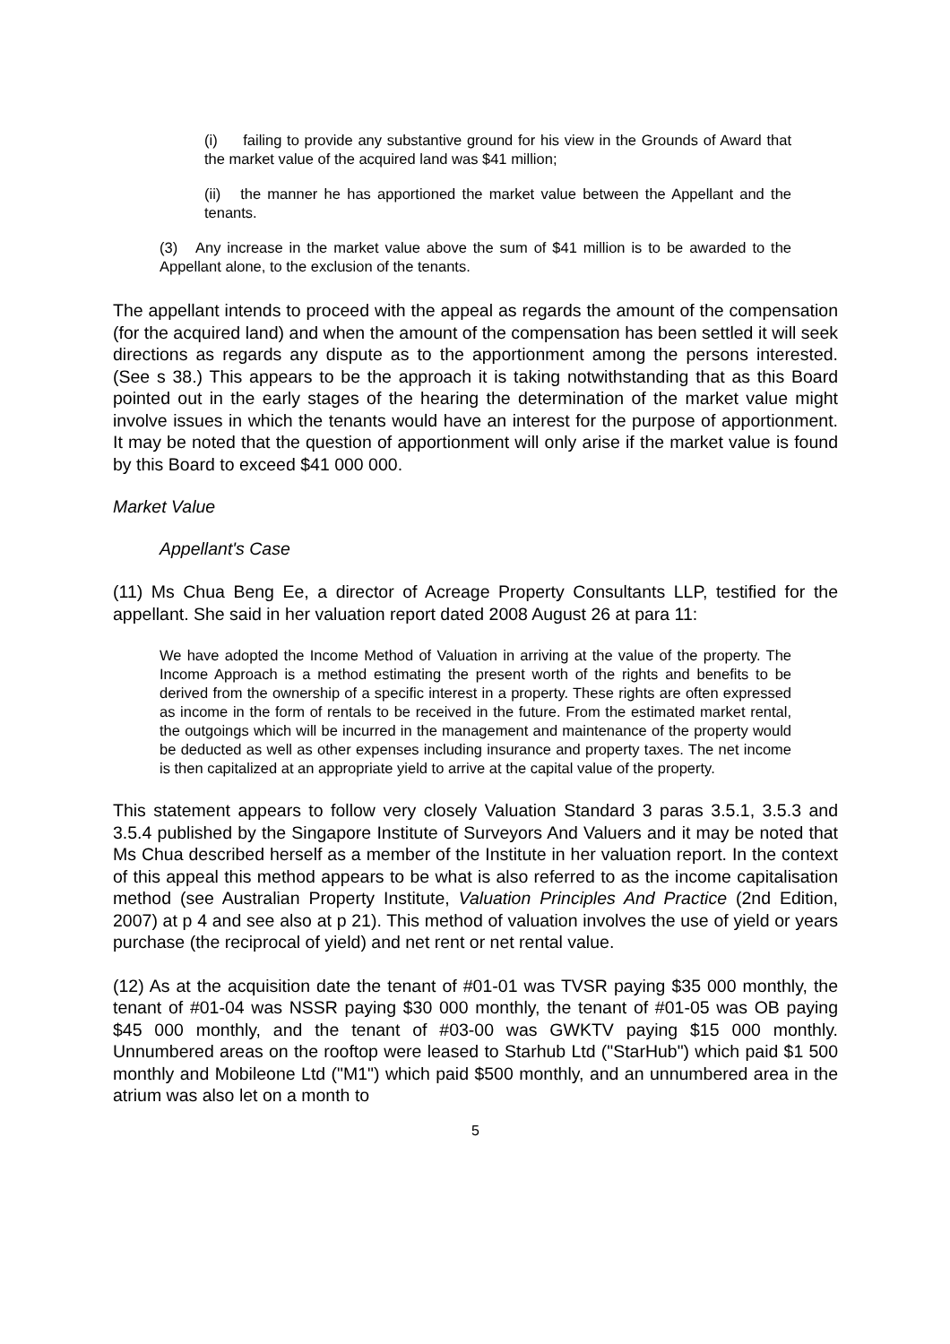(i) failing to provide any substantive ground for his view in the Grounds of Award that the market value of the acquired land was $41 million;
(ii) the manner he has apportioned the market value between the Appellant and the tenants.
(3) Any increase in the market value above the sum of $41 million is to be awarded to the Appellant alone, to the exclusion of the tenants.
The appellant intends to proceed with the appeal as regards the amount of the compensation (for the acquired land) and when the amount of the compensation has been settled it will seek directions as regards any dispute as to the apportionment among the persons interested. (See s 38.) This appears to be the approach it is taking notwithstanding that as this Board pointed out in the early stages of the hearing the determination of the market value might involve issues in which the tenants would have an interest for the purpose of apportionment. It may be noted that the question of apportionment will only arise if the market value is found by this Board to exceed $41 000 000.
Market Value
Appellant's Case
(11) Ms Chua Beng Ee, a director of Acreage Property Consultants LLP, testified for the appellant. She said in her valuation report dated 2008 August 26 at para 11:
We have adopted the Income Method of Valuation in arriving at the value of the property. The Income Approach is a method estimating the present worth of the rights and benefits to be derived from the ownership of a specific interest in a property. These rights are often expressed as income in the form of rentals to be received in the future. From the estimated market rental, the outgoings which will be incurred in the management and maintenance of the property would be deducted as well as other expenses including insurance and property taxes. The net income is then capitalized at an appropriate yield to arrive at the capital value of the property.
This statement appears to follow very closely Valuation Standard 3 paras 3.5.1, 3.5.3 and 3.5.4 published by the Singapore Institute of Surveyors And Valuers and it may be noted that Ms Chua described herself as a member of the Institute in her valuation report. In the context of this appeal this method appears to be what is also referred to as the income capitalisation method (see Australian Property Institute, Valuation Principles And Practice (2nd Edition, 2007) at p 4 and see also at p 21). This method of valuation involves the use of yield or years purchase (the reciprocal of yield) and net rent or net rental value.
(12) As at the acquisition date the tenant of #01-01 was TVSR paying $35 000 monthly, the tenant of #01-04 was NSSR paying $30 000 monthly, the tenant of #01-05 was OB paying $45 000 monthly, and the tenant of #03-00 was GWKTV paying $15 000 monthly. Unnumbered areas on the rooftop were leased to Starhub Ltd ("StarHub") which paid $1 500 monthly and Mobileone Ltd ("M1") which paid $500 monthly, and an unnumbered area in the atrium was also let on a month to
5